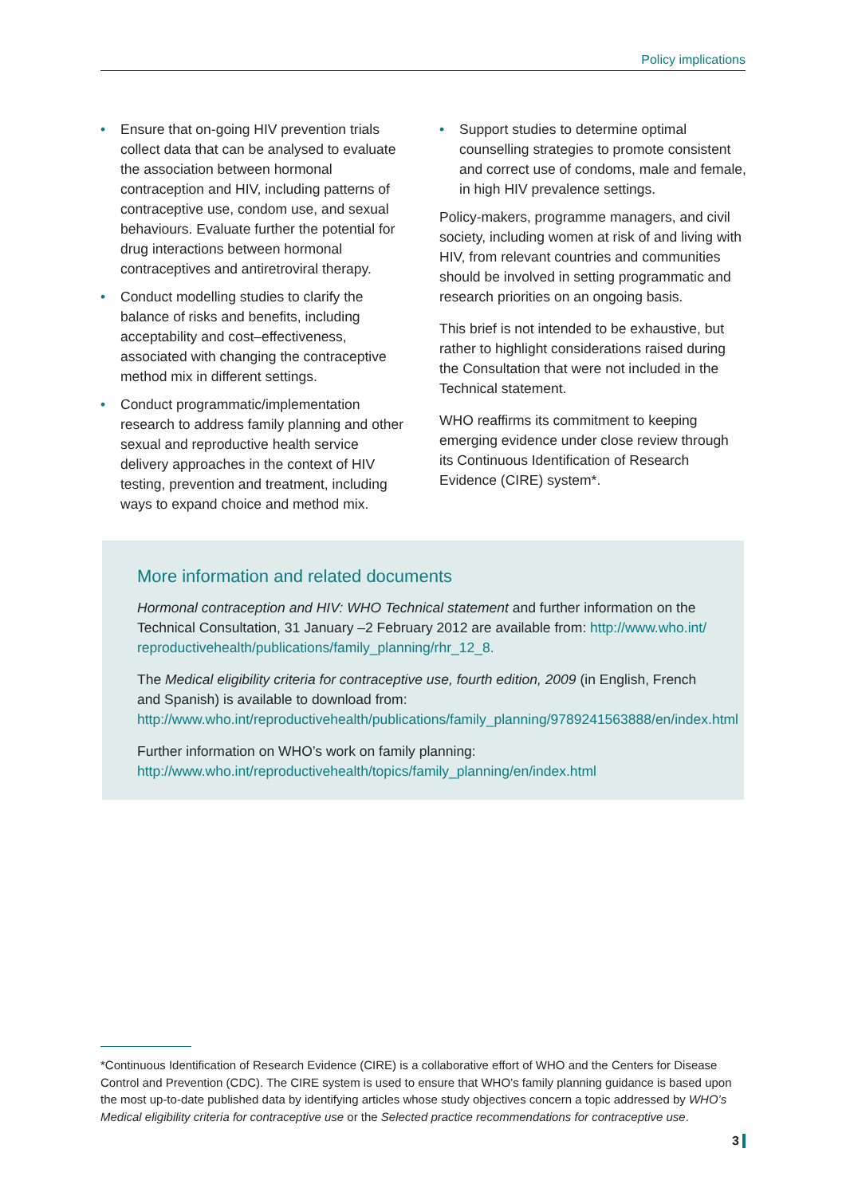Policy implications
• Ensure that on-going HIV prevention trials collect data that can be analysed to evaluate the association between hormonal contraception and HIV, including patterns of contraceptive use, condom use, and sexual behaviours. Evaluate further the potential for drug interactions between hormonal contraceptives and antiretroviral therapy.
• Conduct modelling studies to clarify the balance of risks and benefits, including acceptability and cost–effectiveness, associated with changing the contraceptive method mix in different settings.
• Conduct programmatic/implementation research to address family planning and other sexual and reproductive health service delivery approaches in the context of HIV testing, prevention and treatment, including ways to expand choice and method mix.
• Support studies to determine optimal counselling strategies to promote consistent and correct use of condoms, male and female, in high HIV prevalence settings.
Policy-makers, programme managers, and civil society, including women at risk of and living with HIV, from relevant countries and communities should be involved in setting programmatic and research priorities on an ongoing basis.
This brief is not intended to be exhaustive, but rather to highlight considerations raised during the Consultation that were not included in the Technical statement.
WHO reaffirms its commitment to keeping emerging evidence under close review through its Continuous Identification of Research Evidence (CIRE) system*.
More information and related documents
Hormonal contraception and HIV: WHO Technical statement and further information on the Technical Consultation, 31 January –2 February 2012 are available from: http://www.who.int/ reproductivehealth/publications/family_planning/rhr_12_8.
The Medical eligibility criteria for contraceptive use, fourth edition, 2009 (in English, French and Spanish) is available to download from:
http://www.who.int/reproductivehealth/publications/family_planning/9789241563888/en/index.html
Further information on WHO’s work on family planning:
http://www.who.int/reproductivehealth/topics/family_planning/en/index.html
*Continuous Identification of Research Evidence (CIRE) is a collaborative effort of WHO and the Centers for Disease Control and Prevention (CDC). The CIRE system is used to ensure that WHO’s family planning guidance is based upon the most up-to-date published data by identifying articles whose study objectives concern a topic addressed by WHO’s Medical eligibility criteria for contraceptive use or the Selected practice recommendations for contraceptive use.
3